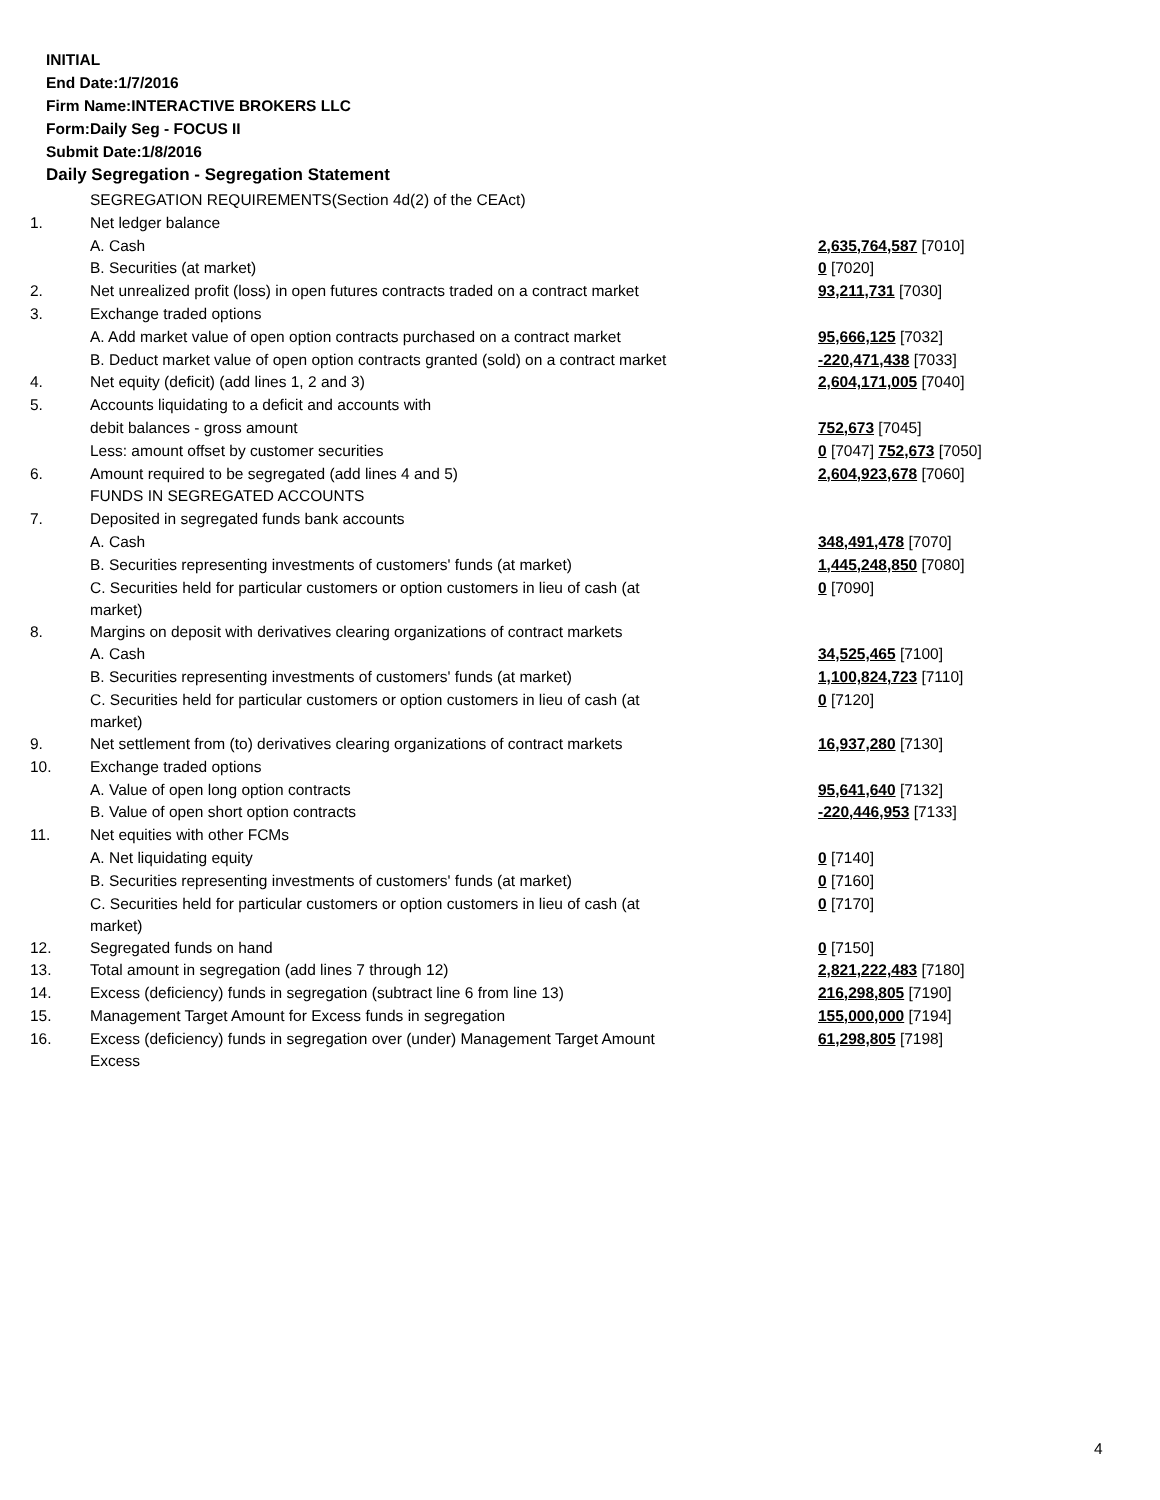INITIAL
End Date:1/7/2016
Firm Name:INTERACTIVE BROKERS LLC
Form:Daily Seg - FOCUS II
Submit Date:1/8/2016
Daily Segregation - Segregation Statement
| | SEGREGATION REQUIREMENTS(Section 4d(2) of the CEAct) | |
| 1. | Net ledger balance | |
| | A. Cash | 2,635,764,587 [7010] |
| | B. Securities (at market) | 0 [7020] |
| 2. | Net unrealized profit (loss) in open futures contracts traded on a contract market | 93,211,731 [7030] |
| 3. | Exchange traded options | |
| | A. Add market value of open option contracts purchased on a contract market | 95,666,125 [7032] |
| | B. Deduct market value of open option contracts granted (sold) on a contract market | -220,471,438 [7033] |
| 4. | Net equity (deficit) (add lines 1, 2 and 3) | 2,604,171,005 [7040] |
| 5. | Accounts liquidating to a deficit and accounts with | |
| | debit balances - gross amount | 752,673 [7045] |
| | Less: amount offset by customer securities | 0 [7047] 752,673 [7050] |
| 6. | Amount required to be segregated (add lines 4 and 5) | 2,604,923,678 [7060] |
| | FUNDS IN SEGREGATED ACCOUNTS | |
| 7. | Deposited in segregated funds bank accounts | |
| | A. Cash | 348,491,478 [7070] |
| | B. Securities representing investments of customers' funds (at market) | 1,445,248,850 [7080] |
| | C. Securities held for particular customers or option customers in lieu of cash (at market) | 0 [7090] |
| 8. | Margins on deposit with derivatives clearing organizations of contract markets | |
| | A. Cash | 34,525,465 [7100] |
| | B. Securities representing investments of customers' funds (at market) | 1,100,824,723 [7110] |
| | C. Securities held for particular customers or option customers in lieu of cash (at market) | 0 [7120] |
| 9. | Net settlement from (to) derivatives clearing organizations of contract markets | 16,937,280 [7130] |
| 10. | Exchange traded options | |
| | A. Value of open long option contracts | 95,641,640 [7132] |
| | B. Value of open short option contracts | -220,446,953 [7133] |
| 11. | Net equities with other FCMs | |
| | A. Net liquidating equity | 0 [7140] |
| | B. Securities representing investments of customers' funds (at market) | 0 [7160] |
| | C. Securities held for particular customers or option customers in lieu of cash (at market) | 0 [7170] |
| 12. | Segregated funds on hand | 0 [7150] |
| 13. | Total amount in segregation (add lines 7 through 12) | 2,821,222,483 [7180] |
| 14. | Excess (deficiency) funds in segregation (subtract line 6 from line 13) | 216,298,805 [7190] |
| 15. | Management Target Amount for Excess funds in segregation | 155,000,000 [7194] |
| 16. | Excess (deficiency) funds in segregation over (under) Management Target Amount Excess | 61,298,805 [7198] |
4